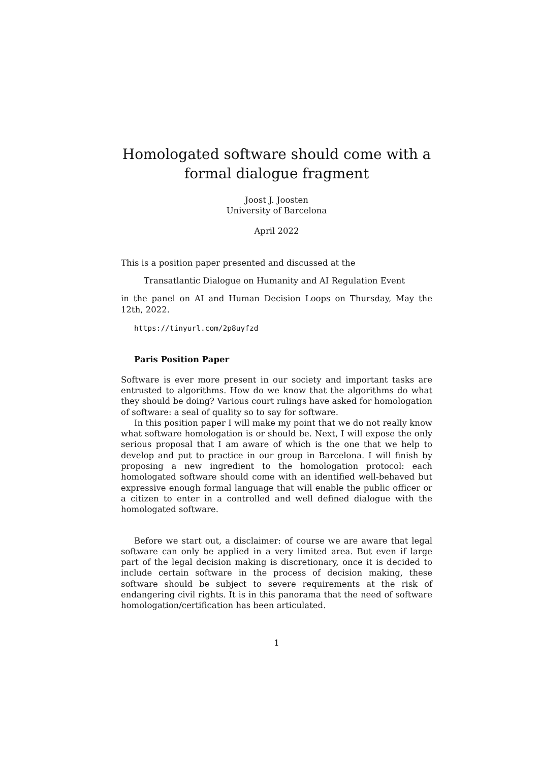Homologated software should come with a formal dialogue fragment
Joost J. Joosten
University of Barcelona
April 2022
This is a position paper presented and discussed at the
Transatlantic Dialogue on Humanity and AI Regulation Event
in the panel on AI and Human Decision Loops on Thursday, May the 12th, 2022.
https://tinyurl.com/2p8uyfzd
Paris Position Paper
Software is ever more present in our society and important tasks are entrusted to algorithms. How do we know that the algorithms do what they should be doing? Various court rulings have asked for homologation of software: a seal of quality so to say for software.
In this position paper I will make my point that we do not really know what software homologation is or should be. Next, I will expose the only serious proposal that I am aware of which is the one that we help to develop and put to practice in our group in Barcelona. I will finish by proposing a new ingredient to the homologation protocol: each homologated software should come with an identified well-behaved but expressive enough formal language that will enable the public officer or a citizen to enter in a controlled and well defined dialogue with the homologated software.
Before we start out, a disclaimer: of course we are aware that legal software can only be applied in a very limited area. But even if large part of the legal decision making is discretionary, once it is decided to include certain software in the process of decision making, these software should be subject to severe requirements at the risk of endangering civil rights. It is in this panorama that the need of software homologation/certification has been articulated.
1